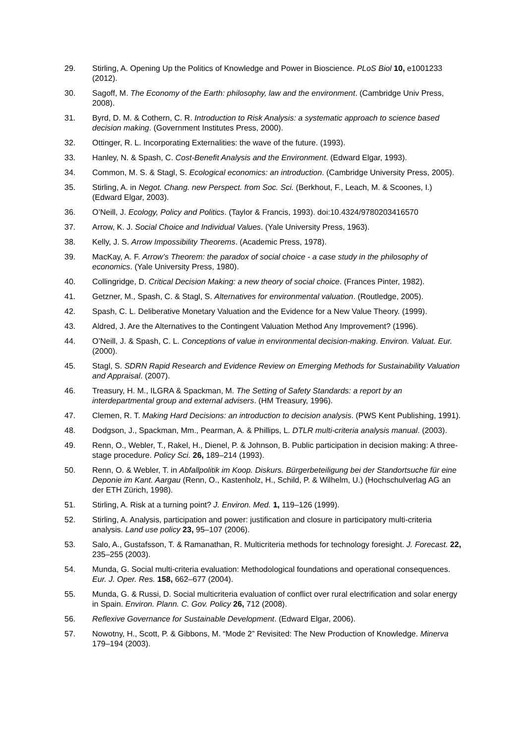29. Stirling, A. Opening Up the Politics of Knowledge and Power in Bioscience. PLoS Biol 10, e1001233 (2012).
30. Sagoff, M. The Economy of the Earth: philosophy, law and the environment. (Cambridge Univ Press, 2008).
31. Byrd, D. M. & Cothern, C. R. Introduction to Risk Analysis: a systematic approach to science based decision making. (Government Institutes Press, 2000).
32. Ottinger, R. L. Incorporating Externalities: the wave of the future. (1993).
33. Hanley, N. & Spash, C. Cost-Benefit Analysis and the Environment. (Edward Elgar, 1993).
34. Common, M. S. & Stagl, S. Ecological economics: an introduction. (Cambridge University Press, 2005).
35. Stirling, A. in Negot. Chang. new Perspect. from Soc. Sci. (Berkhout, F., Leach, M. & Scoones, I.) (Edward Elgar, 2003).
36. O’Neill, J. Ecology, Policy and Politics. (Taylor & Francis, 1993). doi:10.4324/9780203416570
37. Arrow, K. J. Social Choice and Individual Values. (Yale University Press, 1963).
38. Kelly, J. S. Arrow Impossibility Theorems. (Academic Press, 1978).
39. MacKay, A. F. Arrow’s Theorem: the paradox of social choice - a case study in the philosophy of economics. (Yale University Press, 1980).
40. Collingridge, D. Critical Decision Making: a new theory of social choice. (Frances Pinter, 1982).
41. Getzner, M., Spash, C. & Stagl, S. Alternatives for environmental valuation. (Routledge, 2005).
42. Spash, C. L. Deliberative Monetary Valuation and the Evidence for a New Value Theory. (1999).
43. Aldred, J. Are the Alternatives to the Contingent Valuation Method Any Improvement? (1996).
44. O’Neill, J. & Spash, C. L. Conceptions of value in environmental decision-making. Environ. Valuat. Eur. (2000).
45. Stagl, S. SDRN Rapid Research and Evidence Review on Emerging Methods for Sustainability Valuation and Appraisal. (2007).
46. Treasury, H. M., ILGRA & Spackman, M. The Setting of Safety Standards: a report by an interdepartmental group and external advisers. (HM Treasury, 1996).
47. Clemen, R. T. Making Hard Decisions: an introduction to decision analysis. (PWS Kent Publishing, 1991).
48. Dodgson, J., Spackman, Mm., Pearman, A. & Phillips, L. DTLR multi-criteria analysis manual. (2003).
49. Renn, O., Webler, T., Rakel, H., Dienel, P. & Johnson, B. Public participation in decision making: A three-stage procedure. Policy Sci. 26, 189–214 (1993).
50. Renn, O. & Webler, T. in Abfallpolitik im Koop. Diskurs. Bürgerbeteiligung bei der Standortsuche für eine Deponie im Kant. Aargau (Renn, O., Kastenholz, H., Schild, P. & Wilhelm, U.) (Hochschulverlag AG an der ETH Zürich, 1998).
51. Stirling, A. Risk at a turning point? J. Environ. Med. 1, 119–126 (1999).
52. Stirling, A. Analysis, participation and power: justification and closure in participatory multi-criteria analysis. Land use policy 23, 95–107 (2006).
53. Salo, A., Gustafsson, T. & Ramanathan, R. Multicriteria methods for technology foresight. J. Forecast. 22, 235–255 (2003).
54. Munda, G. Social multi-criteria evaluation: Methodological foundations and operational consequences. Eur. J. Oper. Res. 158, 662–677 (2004).
55. Munda, G. & Russi, D. Social multicriteria evaluation of conflict over rural electrification and solar energy in Spain. Environ. Plann. C. Gov. Policy 26, 712 (2008).
56. Reflexive Governance for Sustainable Development. (Edward Elgar, 2006).
57. Nowotny, H., Scott, P. & Gibbons, M. “Mode 2” Revisited: The New Production of Knowledge. Minerva 179–194 (2003).